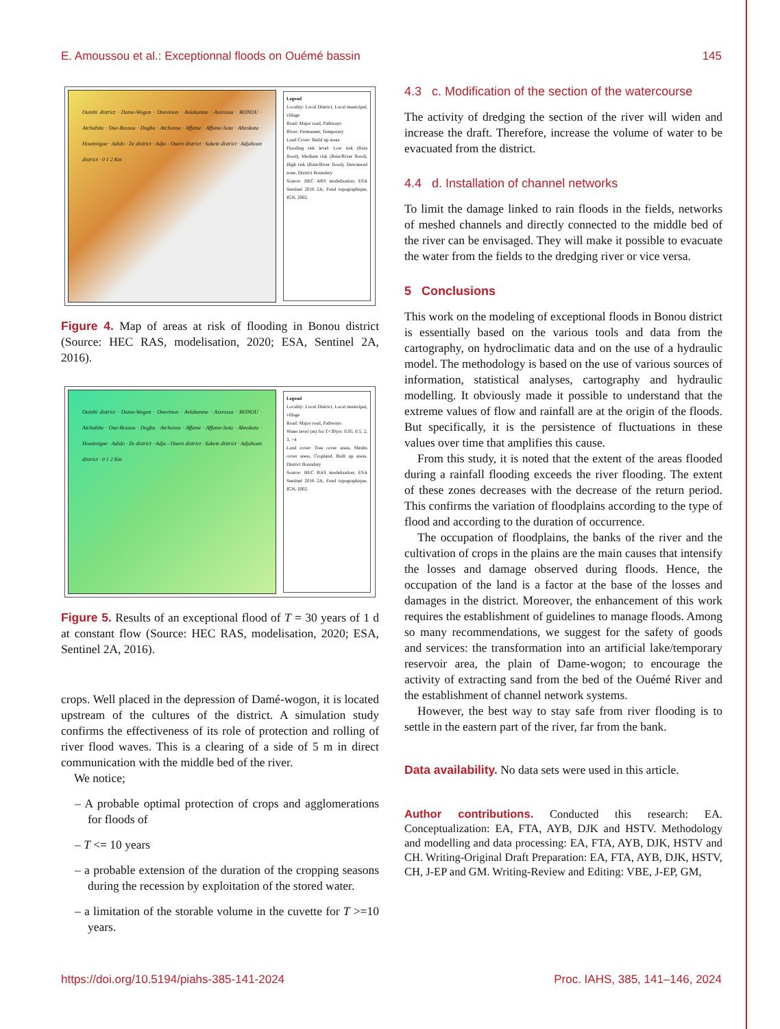E. Amoussou et al.: Exceptionnal floods on Ouémé bassin 145
Ouinhi district · Dame-Wogon · Onevinon · Avlakanme · Assrossa · BONOU · Atchabita · Oue-Bossou · Dogba · Atchonsa · Affame · Affame-Sota · Abeokuta · Houmvigue · Adido · Ze district · Adja - Ouere district · Sakete district · Adjahoun district · 0 1 2 Km
Legend
Locality: Local District, Local municipal, village
Road: Major road, Pathways
River: Permanent, Temporary
Land Cover: Build up areas
Flooding risk level: Low risk (Rain flood), Medium risk (Rain/River flood), High risk (Rain/River flood), Dewatered zone, District Boundary
Source: HEC ARS modelisation; ESA Sentinel 2016 2A; Fond topographique, IGN, 2002.
Figure 4. Map of areas at risk of flooding in Bonou district (Source: HEC RAS, modelisation, 2020; ESA, Sentinel 2A, 2016).
Ouinhi district · Dame-Wogon · Onevinon · Avlakanme · Assrossa · BONOU · Atchabita · Oue-Bossou · Dogba · Atchonsa · Affame · Affame-Sota · Abeokuta · Houmvigue · Adido · Ze district · Adja - Ouere district · Sakete district · Adjahoun district · 0 1 2 Km
Legend
Locality: Local District, Local municipal, village
Road: Major road, Pathways
Water level (m) for T=30yrs: 0.05, 0.5, 2, 3, >4
Land cover: Tree cover areas, Shrubs cover areas, Cropland, Built up areas, District Boundary
Source: HEC RAS modelisation; ESA Sentinel 2016 2A; Fond topographique, IGN, 2002.
Figure 5. Results of an exceptional flood of T = 30 years of 1 d at constant flow (Source: HEC RAS, modelisation, 2020; ESA, Sentinel 2A, 2016).
crops. Well placed in the depression of Damé-wogon, it is located upstream of the cultures of the district. A simulation study confirms the effectiveness of its role of protection and rolling of river flood waves. This is a clearing of a side of 5 m in direct communication with the middle bed of the river.
We notice;
– A probable optimal protection of crops and agglomerations for floods of
– T <= 10 years
– a probable extension of the duration of the cropping seasons during the recession by exploitation of the stored water.
– a limitation of the storable volume in the cuvette for T >=10 years.
4.3 c. Modification of the section of the watercourse
The activity of dredging the section of the river will widen and increase the draft. Therefore, increase the volume of water to be evacuated from the district.
4.4 d. Installation of channel networks
To limit the damage linked to rain floods in the fields, networks of meshed channels and directly connected to the middle bed of the river can be envisaged. They will make it possible to evacuate the water from the fields to the dredging river or vice versa.
5 Conclusions
This work on the modeling of exceptional floods in Bonou district is essentially based on the various tools and data from the cartography, on hydroclimatic data and on the use of a hydraulic model. The methodology is based on the use of various sources of information, statistical analyses, cartography and hydraulic modelling. It obviously made it possible to understand that the extreme values of flow and rainfall are at the origin of the floods. But specifically, it is the persistence of fluctuations in these values over time that amplifies this cause.
From this study, it is noted that the extent of the areas flooded during a rainfall flooding exceeds the river flooding. The extent of these zones decreases with the decrease of the return period. This confirms the variation of floodplains according to the type of flood and according to the duration of occurrence.
The occupation of floodplains, the banks of the river and the cultivation of crops in the plains are the main causes that intensify the losses and damage observed during floods. Hence, the occupation of the land is a factor at the base of the losses and damages in the district. Moreover, the enhancement of this work requires the establishment of guidelines to manage floods. Among so many recommendations, we suggest for the safety of goods and services: the transformation into an artificial lake/temporary reservoir area, the plain of Dame-wogon; to encourage the activity of extracting sand from the bed of the Ouémé River and the establishment of channel network systems.
However, the best way to stay safe from river flooding is to settle in the eastern part of the river, far from the bank.
Data availability. No data sets were used in this article.
Author contributions. Conducted this research: EA. Conceptualization: EA, FTA, AYB, DJK and HSTV. Methodology and modelling and data processing: EA, FTA, AYB, DJK, HSTV and CH. Writing-Original Draft Preparation: EA, FTA, AYB, DJK, HSTV, CH, J-EP and GM. Writing-Review and Editing: VBE, J-EP, GM,
https://doi.org/10.5194/piahs-385-141-2024 Proc. IAHS, 385, 141–146, 2024